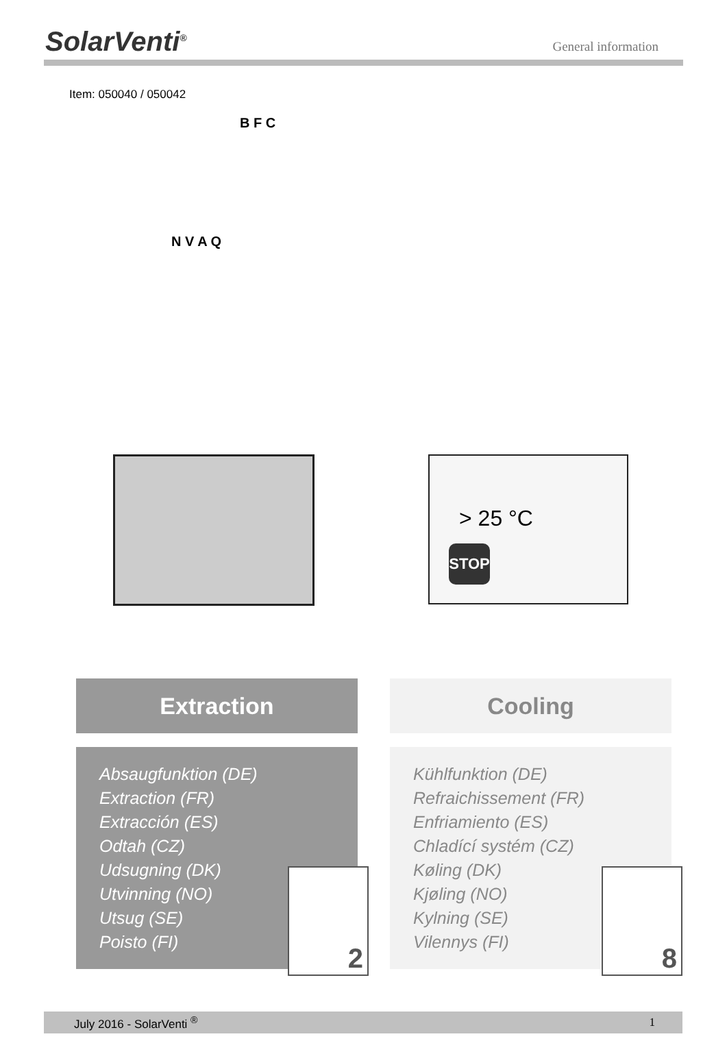SolarVenti<sup>®</sup>
General information
Item: 050040 / 050042
B F C
N V A Q
> 25 °C
STOP
Extraction
Absaugfunktion (DE)
Extraction (FR)
Extracción (ES)
Odtah (CZ)
Udsugning (DK)
Utvinning (NO)
Utsug (SE)
Poisto (FI)
2
Cooling
Kühlfunktion (DE)
Refraichissement (FR)
Enfriamiento (ES)
Chladící systém (CZ)
Køling (DK)
Kjøling (NO)
Kylning (SE)
Vilennys (FI)
8
July 2016 - SolarVenti <sup>®</sup> 1